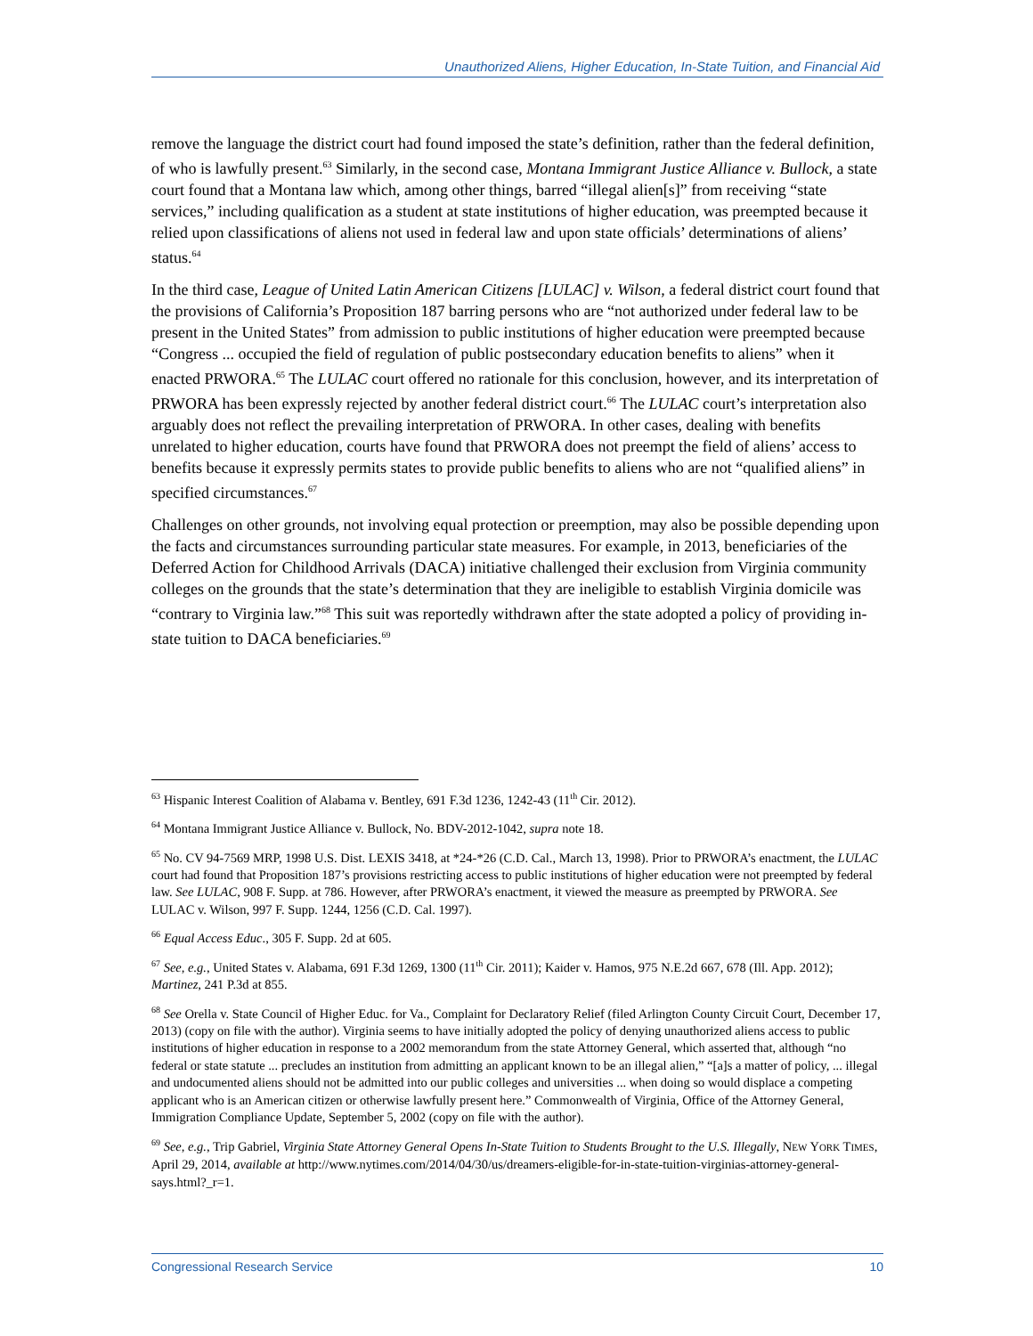Unauthorized Aliens, Higher Education, In-State Tuition, and Financial Aid
remove the language the district court had found imposed the state’s definition, rather than the federal definition, of who is lawfully present.<sup>63</sup> Similarly, in the second case, Montana Immigrant Justice Alliance v. Bullock, a state court found that a Montana law which, among other things, barred “illegal alien[s]” from receiving “state services,” including qualification as a student at state institutions of higher education, was preempted because it relied upon classifications of aliens not used in federal law and upon state officials’ determinations of aliens’ status.<sup>64</sup>
In the third case, League of United Latin American Citizens [LULAC] v. Wilson, a federal district court found that the provisions of California’s Proposition 187 barring persons who are “not authorized under federal law to be present in the United States” from admission to public institutions of higher education were preempted because “Congress ... occupied the field of regulation of public postsecondary education benefits to aliens” when it enacted PRWORA.<sup>65</sup> The LULAC court offered no rationale for this conclusion, however, and its interpretation of PRWORA has been expressly rejected by another federal district court.<sup>66</sup> The LULAC court’s interpretation also arguably does not reflect the prevailing interpretation of PRWORA. In other cases, dealing with benefits unrelated to higher education, courts have found that PRWORA does not preempt the field of aliens’ access to benefits because it expressly permits states to provide public benefits to aliens who are not “qualified aliens” in specified circumstances.<sup>67</sup>
Challenges on other grounds, not involving equal protection or preemption, may also be possible depending upon the facts and circumstances surrounding particular state measures. For example, in 2013, beneficiaries of the Deferred Action for Childhood Arrivals (DACA) initiative challenged their exclusion from Virginia community colleges on the grounds that the state’s determination that they are ineligible to establish Virginia domicile was “contrary to Virginia law.”<sup>68</sup> This suit was reportedly withdrawn after the state adopted a policy of providing in-state tuition to DACA beneficiaries.<sup>69</sup>
<sup>63</sup> Hispanic Interest Coalition of Alabama v. Bentley, 691 F.3d 1236, 1242-43 (11<sup>th</sup> Cir. 2012).
<sup>64</sup> Montana Immigrant Justice Alliance v. Bullock, No. BDV-2012-1042, supra note 18.
<sup>65</sup> No. CV 94-7569 MRP, 1998 U.S. Dist. LEXIS 3418, at *24-*26 (C.D. Cal., March 13, 1998). Prior to PRWORA’s enactment, the LULAC court had found that Proposition 187’s provisions restricting access to public institutions of higher education were not preempted by federal law. See LULAC, 908 F. Supp. at 786. However, after PRWORA’s enactment, it viewed the measure as preempted by PRWORA. See LULAC v. Wilson, 997 F. Supp. 1244, 1256 (C.D. Cal. 1997).
<sup>66</sup> Equal Access Educ., 305 F. Supp. 2d at 605.
<sup>67</sup> See, e.g., United States v. Alabama, 691 F.3d 1269, 1300 (11<sup>th</sup> Cir. 2011); Kaider v. Hamos, 975 N.E.2d 667, 678 (Ill. App. 2012); Martinez, 241 P.3d at 855.
<sup>68</sup> See Orella v. State Council of Higher Educ. for Va., Complaint for Declaratory Relief (filed Arlington County Circuit Court, December 17, 2013) (copy on file with the author). Virginia seems to have initially adopted the policy of denying unauthorized aliens access to public institutions of higher education in response to a 2002 memorandum from the state Attorney General, which asserted that, although “no federal or state statute ... precludes an institution from admitting an applicant known to be an illegal alien,” “[a]s a matter of policy, ... illegal and undocumented aliens should not be admitted into our public colleges and universities ... when doing so would displace a competing applicant who is an American citizen or otherwise lawfully present here.” Commonwealth of Virginia, Office of the Attorney General, Immigration Compliance Update, September 5, 2002 (copy on file with the author).
<sup>69</sup> See, e.g., Trip Gabriel, Virginia State Attorney General Opens In-State Tuition to Students Brought to the U.S. Illegally, NEW YORK TIMES, April 29, 2014, available at http://www.nytimes.com/2014/04/30/us/dreamers-eligible-for-in-state-tuition-virginias-attorney-general-says.html?_r=1.
Congressional Research Service 10